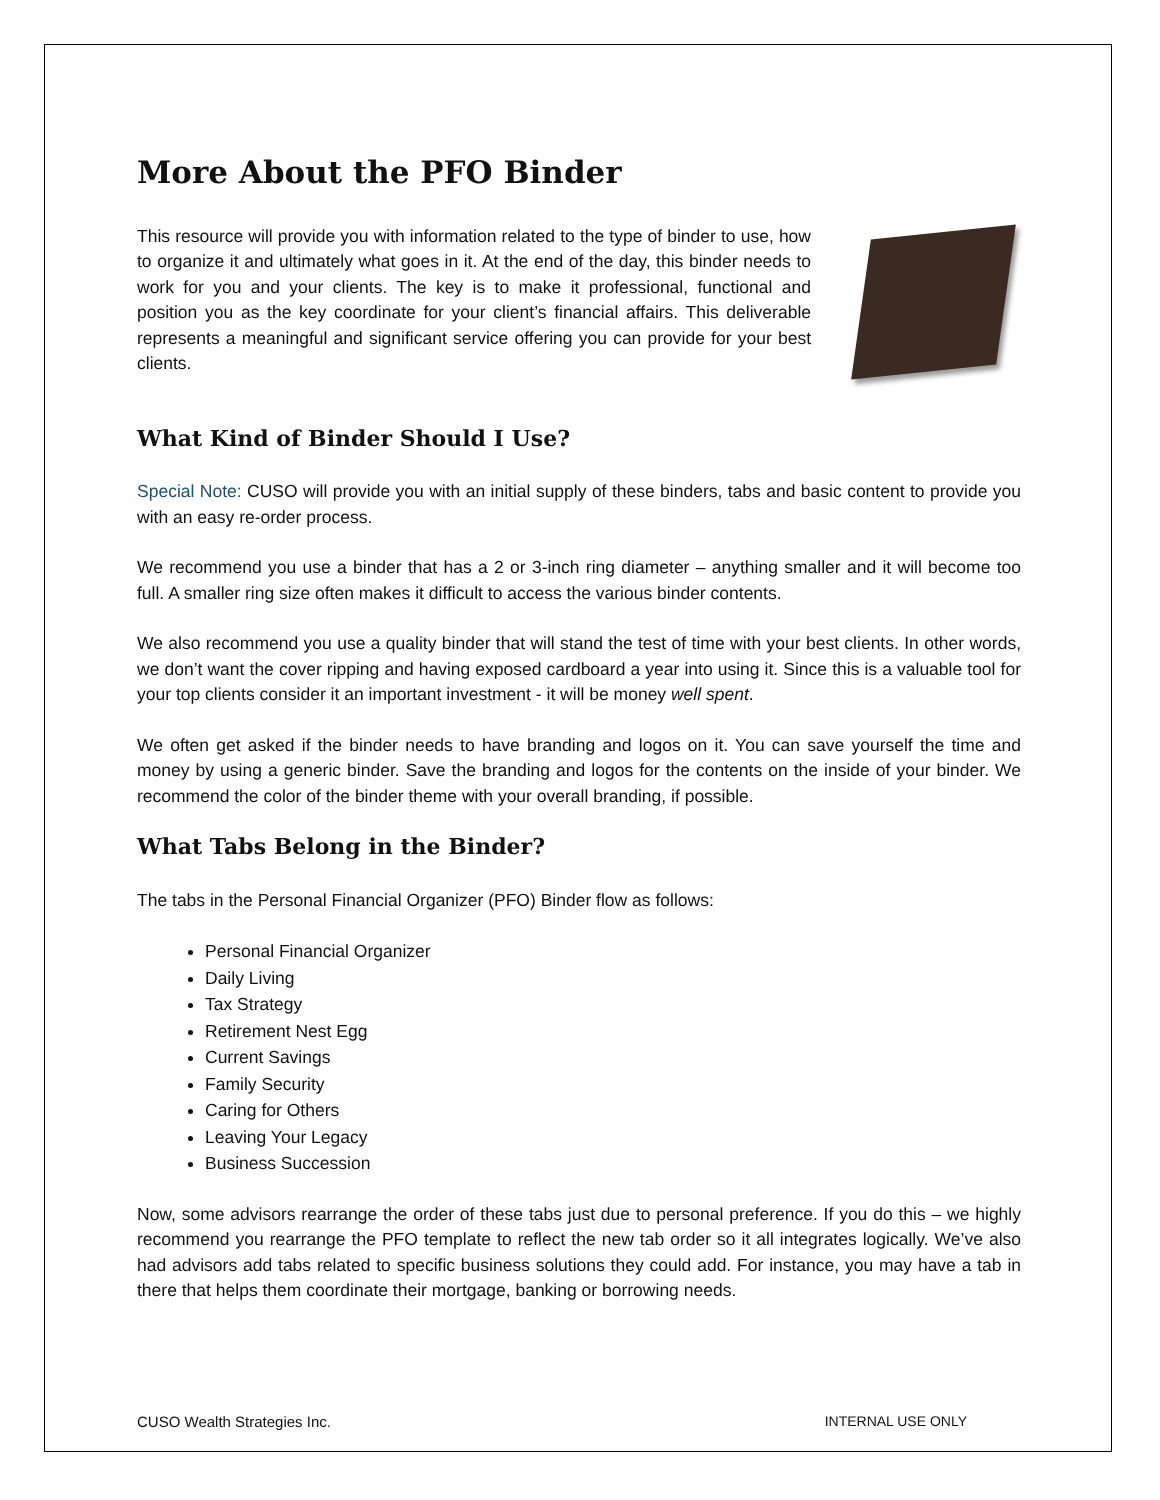More About the PFO Binder
This resource will provide you with information related to the type of binder to use, how to organize it and ultimately what goes in it. At the end of the day, this binder needs to work for you and your clients. The key is to make it professional, functional and position you as the key coordinate for your client’s financial affairs. This deliverable represents a meaningful and significant service offering you can provide for your best clients.
What Kind of Binder Should I Use?
Special Note: CUSO will provide you with an initial supply of these binders, tabs and basic content to provide you with an easy re-order process.
We recommend you use a binder that has a 2 or 3-inch ring diameter – anything smaller and it will become too full. A smaller ring size often makes it difficult to access the various binder contents.
We also recommend you use a quality binder that will stand the test of time with your best clients. In other words, we don’t want the cover ripping and having exposed cardboard a year into using it. Since this is a valuable tool for your top clients consider it an important investment - it will be money well spent.
We often get asked if the binder needs to have branding and logos on it. You can save yourself the time and money by using a generic binder. Save the branding and logos for the contents on the inside of your binder. We recommend the color of the binder theme with your overall branding, if possible.
What Tabs Belong in the Binder?
The tabs in the Personal Financial Organizer (PFO) Binder flow as follows:
Personal Financial Organizer
Daily Living
Tax Strategy
Retirement Nest Egg
Current Savings
Family Security
Caring for Others
Leaving Your Legacy
Business Succession
Now, some advisors rearrange the order of these tabs just due to personal preference. If you do this – we highly recommend you rearrange the PFO template to reflect the new tab order so it all integrates logically. We’ve also had advisors add tabs related to specific business solutions they could add. For instance, you may have a tab in there that helps them coordinate their mortgage, banking or borrowing needs.
CUSO Wealth Strategies Inc. INTERNAL USE ONLY